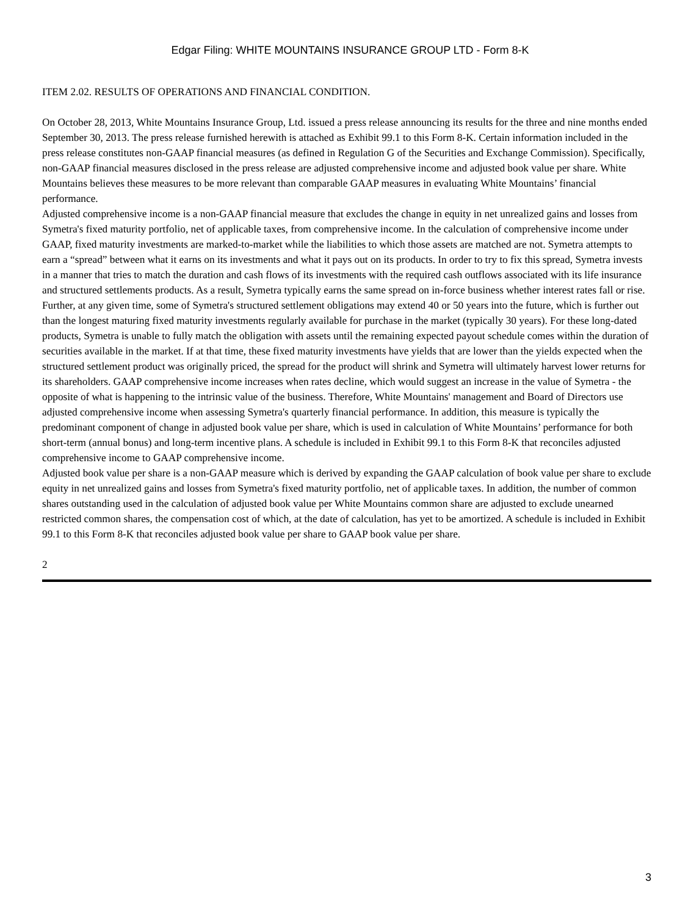Edgar Filing: WHITE MOUNTAINS INSURANCE GROUP LTD - Form 8-K
ITEM 2.02. RESULTS OF OPERATIONS AND FINANCIAL CONDITION.
On October 28, 2013, White Mountains Insurance Group, Ltd. issued a press release announcing its results for the three and nine months ended September 30, 2013. The press release furnished herewith is attached as Exhibit 99.1 to this Form 8-K. Certain information included in the press release constitutes non-GAAP financial measures (as defined in Regulation G of the Securities and Exchange Commission). Specifically, non-GAAP financial measures disclosed in the press release are adjusted comprehensive income and adjusted book value per share. White Mountains believes these measures to be more relevant than comparable GAAP measures in evaluating White Mountains’ financial performance.
Adjusted comprehensive income is a non-GAAP financial measure that excludes the change in equity in net unrealized gains and losses from Symetra's fixed maturity portfolio, net of applicable taxes, from comprehensive income. In the calculation of comprehensive income under GAAP, fixed maturity investments are marked-to-market while the liabilities to which those assets are matched are not. Symetra attempts to earn a “spread” between what it earns on its investments and what it pays out on its products. In order to try to fix this spread, Symetra invests in a manner that tries to match the duration and cash flows of its investments with the required cash outflows associated with its life insurance and structured settlements products. As a result, Symetra typically earns the same spread on in-force business whether interest rates fall or rise. Further, at any given time, some of Symetra's structured settlement obligations may extend 40 or 50 years into the future, which is further out than the longest maturing fixed maturity investments regularly available for purchase in the market (typically 30 years). For these long-dated products, Symetra is unable to fully match the obligation with assets until the remaining expected payout schedule comes within the duration of securities available in the market. If at that time, these fixed maturity investments have yields that are lower than the yields expected when the structured settlement product was originally priced, the spread for the product will shrink and Symetra will ultimately harvest lower returns for its shareholders. GAAP comprehensive income increases when rates decline, which would suggest an increase in the value of Symetra - the opposite of what is happening to the intrinsic value of the business. Therefore, White Mountains' management and Board of Directors use adjusted comprehensive income when assessing Symetra's quarterly financial performance. In addition, this measure is typically the predominant component of change in adjusted book value per share, which is used in calculation of White Mountains’ performance for both short-term (annual bonus) and long-term incentive plans. A schedule is included in Exhibit 99.1 to this Form 8-K that reconciles adjusted comprehensive income to GAAP comprehensive income.
Adjusted book value per share is a non-GAAP measure which is derived by expanding the GAAP calculation of book value per share to exclude equity in net unrealized gains and losses from Symetra's fixed maturity portfolio, net of applicable taxes. In addition, the number of common shares outstanding used in the calculation of adjusted book value per White Mountains common share are adjusted to exclude unearned restricted common shares, the compensation cost of which, at the date of calculation, has yet to be amortized. A schedule is included in Exhibit 99.1 to this Form 8-K that reconciles adjusted book value per share to GAAP book value per share.
2
3